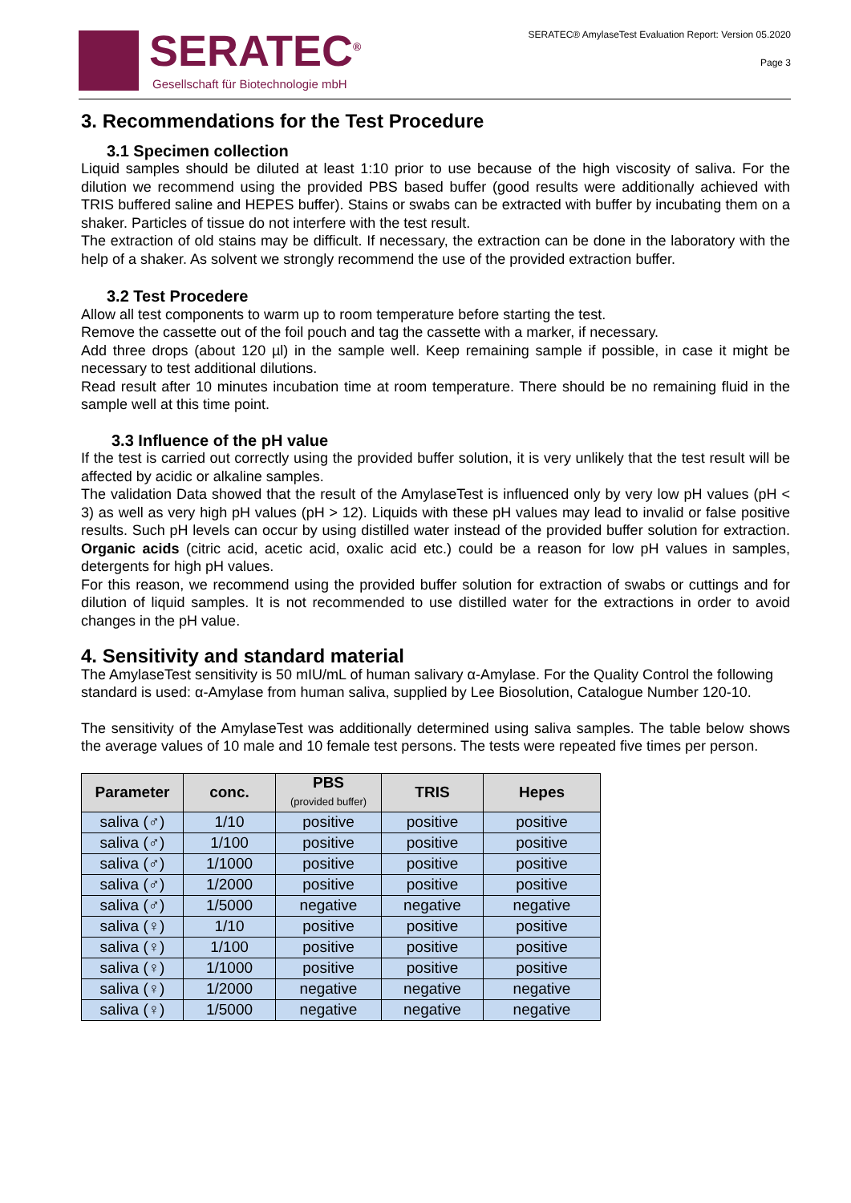SERATEC<sup>®</sup>
Gesellschaft für Biotechnologie mbH
SERATEC® AmylaseTest Evaluation Report: Version 05.2020
Page 3
3. Recommendations for the Test Procedure
3.1 Specimen collection
Liquid samples should be diluted at least 1:10 prior to use because of the high viscosity of saliva. For the dilution we recommend using the provided PBS based buffer (good results were additionally achieved with TRIS buffered saline and HEPES buffer). Stains or swabs can be extracted with buffer by incubating them on a shaker. Particles of tissue do not interfere with the test result.
The extraction of old stains may be difficult. If necessary, the extraction can be done in the laboratory with the help of a shaker. As solvent we strongly recommend the use of the provided extraction buffer.
3.2 Test Procedere
Allow all test components to warm up to room temperature before starting the test.
Remove the cassette out of the foil pouch and tag the cassette with a marker, if necessary.
Add three drops (about 120 µl) in the sample well. Keep remaining sample if possible, in case it might be necessary to test additional dilutions.
Read result after 10 minutes incubation time at room temperature. There should be no remaining fluid in the sample well at this time point.
3.3 Influence of the pH value
If the test is carried out correctly using the provided buffer solution, it is very unlikely that the test result will be affected by acidic or alkaline samples.
The validation Data showed that the result of the AmylaseTest is influenced only by very low pH values (pH < 3) as well as very high pH values (pH > 12). Liquids with these pH values may lead to invalid or false positive results. Such pH levels can occur by using distilled water instead of the provided buffer solution for extraction. Organic acids (citric acid, acetic acid, oxalic acid etc.) could be a reason for low pH values in samples, detergents for high pH values.
For this reason, we recommend using the provided buffer solution for extraction of swabs or cuttings and for dilution of liquid samples. It is not recommended to use distilled water for the extractions in order to avoid changes in the pH value.
4. Sensitivity and standard material
The AmylaseTest sensitivity is 50 mIU/mL of human salivary α-Amylase. For the Quality Control the following standard is used: α-Amylase from human saliva, supplied by Lee Biosolution, Catalogue Number 120-10.
The sensitivity of the AmylaseTest was additionally determined using saliva samples. The table below shows the average values of 10 male and 10 female test persons. The tests were repeated five times per person.
| Parameter | conc. | PBS (provided buffer) | TRIS | Hepes |
| --- | --- | --- | --- | --- |
| saliva (♂) | 1/10 | positive | positive | positive |
| saliva (♂) | 1/100 | positive | positive | positive |
| saliva (♂) | 1/1000 | positive | positive | positive |
| saliva (♂) | 1/2000 | positive | positive | positive |
| saliva (♂) | 1/5000 | negative | negative | negative |
| saliva (♀) | 1/10 | positive | positive | positive |
| saliva (♀) | 1/100 | positive | positive | positive |
| saliva (♀) | 1/1000 | positive | positive | positive |
| saliva (♀) | 1/2000 | negative | negative | negative |
| saliva (♀) | 1/5000 | negative | negative | negative |